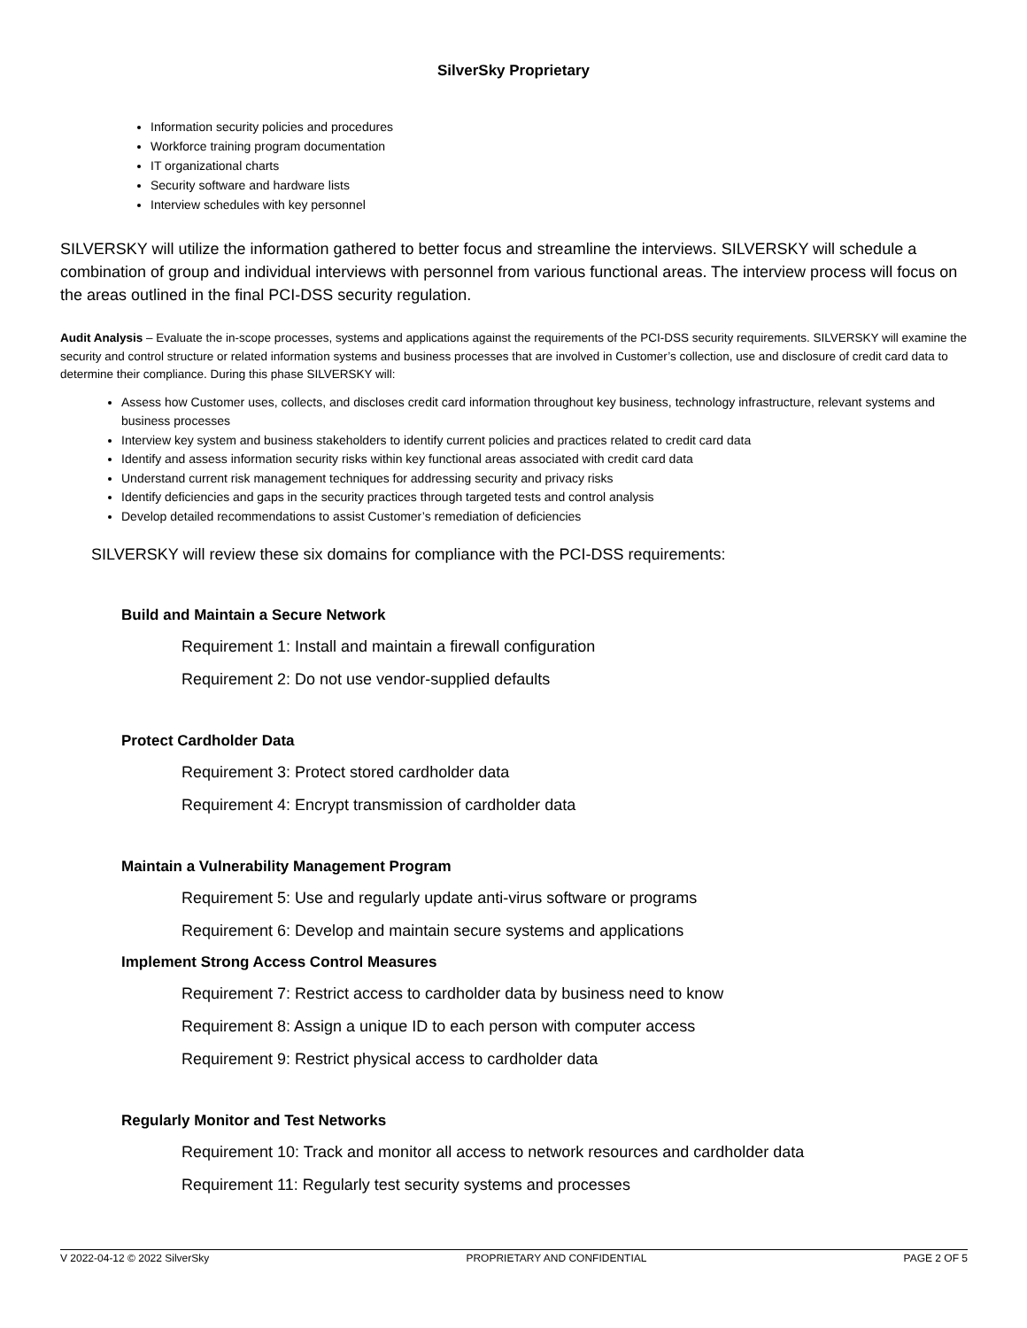SilverSky Proprietary
Information security policies and procedures
Workforce training program documentation
IT organizational charts
Security software and hardware lists
Interview schedules with key personnel
SILVERSKY will utilize the information gathered to better focus and streamline the interviews. SILVERSKY will schedule a combination of group and individual interviews with personnel from various functional areas. The interview process will focus on the areas outlined in the final PCI-DSS security regulation.
Audit Analysis – Evaluate the in-scope processes, systems and applications against the requirements of the PCI-DSS security requirements. SILVERSKY will examine the security and control structure or related information systems and business processes that are involved in Customer’s collection, use and disclosure of credit card data to determine their compliance. During this phase SILVERSKY will:
Assess how Customer uses, collects, and discloses credit card information throughout key business, technology infrastructure, relevant systems and business processes
Interview key system and business stakeholders to identify current policies and practices related to credit card data
Identify and assess information security risks within key functional areas associated with credit card data
Understand current risk management techniques for addressing security and privacy risks
Identify deficiencies and gaps in the security practices through targeted tests and control analysis
Develop detailed recommendations to assist Customer’s remediation of deficiencies
SILVERSKY will review these six domains for compliance with the PCI-DSS requirements:
Build and Maintain a Secure Network
Requirement 1: Install and maintain a firewall configuration
Requirement 2: Do not use vendor-supplied defaults
Protect Cardholder Data
Requirement 3: Protect stored cardholder data
Requirement 4: Encrypt transmission of cardholder data
Maintain a Vulnerability Management Program
Requirement 5: Use and regularly update anti-virus software or programs
Requirement 6: Develop and maintain secure systems and applications
Implement Strong Access Control Measures
Requirement 7: Restrict access to cardholder data by business need to know
Requirement 8: Assign a unique ID to each person with computer access
Requirement 9: Restrict physical access to cardholder data
Regularly Monitor and Test Networks
Requirement 10: Track and monitor all access to network resources and cardholder data
Requirement 11: Regularly test security systems and processes
V 2022-04-12 © 2022 SilverSky PROPRIETARY AND CONFIDENTIAL PAGE 2 OF 5